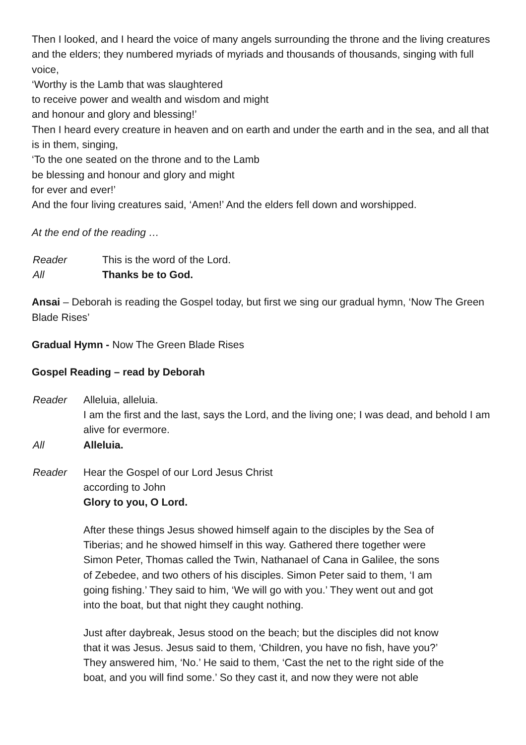Then I looked, and I heard the voice of many angels surrounding the throne and the living creatures and the elders; they numbered myriads of myriads and thousands of thousands, singing with full voice,
‘Worthy is the Lamb that was slaughtered
to receive power and wealth and wisdom and might
and honour and glory and blessing!’
Then I heard every creature in heaven and on earth and under the earth and in the sea, and all that is in them, singing,
‘To the one seated on the throne and to the Lamb
be blessing and honour and glory and might
for ever and ever!’
And the four living creatures said, ‘Amen!’ And the elders fell down and worshipped.
At the end of the reading …
Reader This is the word of the Lord.
All Thanks be to God.
Ansai – Deborah is reading the Gospel today, but first we sing our gradual hymn, ‘Now The Green Blade Rises’
Gradual Hymn - Now The Green Blade Rises
Gospel Reading – read by Deborah
Reader Alleluia, alleluia.
I am the first and the last, says the Lord, and the living one; I was dead, and behold I am alive for evermore.
All Alleluia.
Reader Hear the Gospel of our Lord Jesus Christ
according to John
Glory to you, O Lord.
After these things Jesus showed himself again to the disciples by the Sea of Tiberias; and he showed himself in this way. Gathered there together were Simon Peter, Thomas called the Twin, Nathanael of Cana in Galilee, the sons of Zebedee, and two others of his disciples. Simon Peter said to them, ‘I am going fishing.’ They said to him, ‘We will go with you.’ They went out and got into the boat, but that night they caught nothing.
Just after daybreak, Jesus stood on the beach; but the disciples did not know that it was Jesus. Jesus said to them, ‘Children, you have no fish, have you?’ They answered him, ‘No.’ He said to them, ‘Cast the net to the right side of the boat, and you will find some.’ So they cast it, and now they were not able